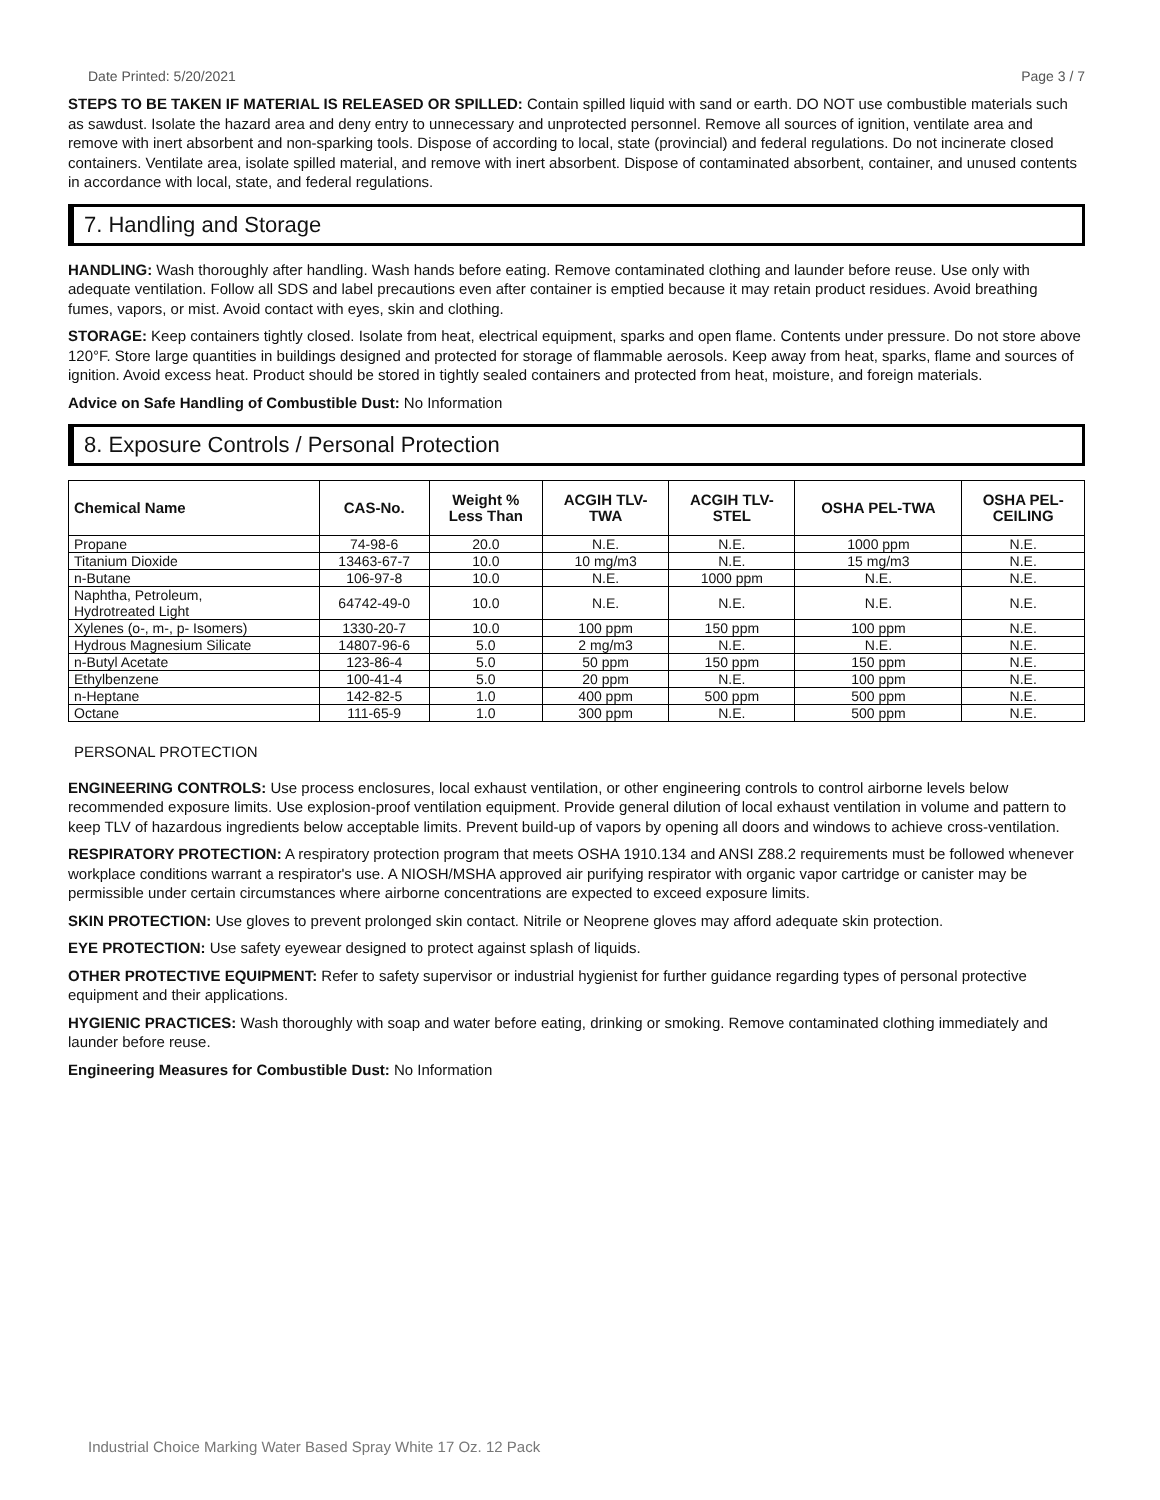Date Printed: 5/20/2021 Page 3 / 7
STEPS TO BE TAKEN IF MATERIAL IS RELEASED OR SPILLED: Contain spilled liquid with sand or earth. DO NOT use combustible materials such as sawdust. Isolate the hazard area and deny entry to unnecessary and unprotected personnel. Remove all sources of ignition, ventilate area and remove with inert absorbent and non-sparking tools. Dispose of according to local, state (provincial) and federal regulations. Do not incinerate closed containers. Ventilate area, isolate spilled material, and remove with inert absorbent. Dispose of contaminated absorbent, container, and unused contents in accordance with local, state, and federal regulations.
7. Handling and Storage
HANDLING: Wash thoroughly after handling. Wash hands before eating. Remove contaminated clothing and launder before reuse. Use only with adequate ventilation. Follow all SDS and label precautions even after container is emptied because it may retain product residues. Avoid breathing fumes, vapors, or mist. Avoid contact with eyes, skin and clothing.
STORAGE: Keep containers tightly closed. Isolate from heat, electrical equipment, sparks and open flame. Contents under pressure. Do not store above 120°F. Store large quantities in buildings designed and protected for storage of flammable aerosols. Keep away from heat, sparks, flame and sources of ignition. Avoid excess heat. Product should be stored in tightly sealed containers and protected from heat, moisture, and foreign materials.
Advice on Safe Handling of Combustible Dust: No Information
8. Exposure Controls / Personal Protection
| Chemical Name | CAS-No. | Weight % Less Than | ACGIH TLV- TWA | ACGIH TLV- STEL | OSHA PEL-TWA | OSHA PEL- CEILING |
| --- | --- | --- | --- | --- | --- | --- |
| Propane | 74-98-6 | 20.0 | N.E. | N.E. | 1000 ppm | N.E. |
| Titanium Dioxide | 13463-67-7 | 10.0 | 10 mg/m3 | N.E. | 15 mg/m3 | N.E. |
| n-Butane | 106-97-8 | 10.0 | N.E. | 1000 ppm | N.E. | N.E. |
| Naphtha, Petroleum, Hydrotreated Light | 64742-49-0 | 10.0 | N.E. | N.E. | N.E. | N.E. |
| Xylenes (o-, m-, p- Isomers) | 1330-20-7 | 10.0 | 100 ppm | 150 ppm | 100 ppm | N.E. |
| Hydrous Magnesium Silicate | 14807-96-6 | 5.0 | 2 mg/m3 | N.E. | N.E. | N.E. |
| n-Butyl Acetate | 123-86-4 | 5.0 | 50 ppm | 150 ppm | 150 ppm | N.E. |
| Ethylbenzene | 100-41-4 | 5.0 | 20 ppm | N.E. | 100 ppm | N.E. |
| n-Heptane | 142-82-5 | 1.0 | 400 ppm | 500 ppm | 500 ppm | N.E. |
| Octane | 111-65-9 | 1.0 | 300 ppm | N.E. | 500 ppm | N.E. |
PERSONAL PROTECTION
ENGINEERING CONTROLS: Use process enclosures, local exhaust ventilation, or other engineering controls to control airborne levels below recommended exposure limits. Use explosion-proof ventilation equipment. Provide general dilution of local exhaust ventilation in volume and pattern to keep TLV of hazardous ingredients below acceptable limits. Prevent build-up of vapors by opening all doors and windows to achieve cross-ventilation.
RESPIRATORY PROTECTION: A respiratory protection program that meets OSHA 1910.134 and ANSI Z88.2 requirements must be followed whenever workplace conditions warrant a respirator's use. A NIOSH/MSHA approved air purifying respirator with organic vapor cartridge or canister may be permissible under certain circumstances where airborne concentrations are expected to exceed exposure limits.
SKIN PROTECTION: Use gloves to prevent prolonged skin contact. Nitrile or Neoprene gloves may afford adequate skin protection.
EYE PROTECTION: Use safety eyewear designed to protect against splash of liquids.
OTHER PROTECTIVE EQUIPMENT: Refer to safety supervisor or industrial hygienist for further guidance regarding types of personal protective equipment and their applications.
HYGIENIC PRACTICES: Wash thoroughly with soap and water before eating, drinking or smoking. Remove contaminated clothing immediately and launder before reuse.
Engineering Measures for Combustible Dust: No Information
Industrial Choice Marking Water Based Spray White 17 Oz. 12 Pack